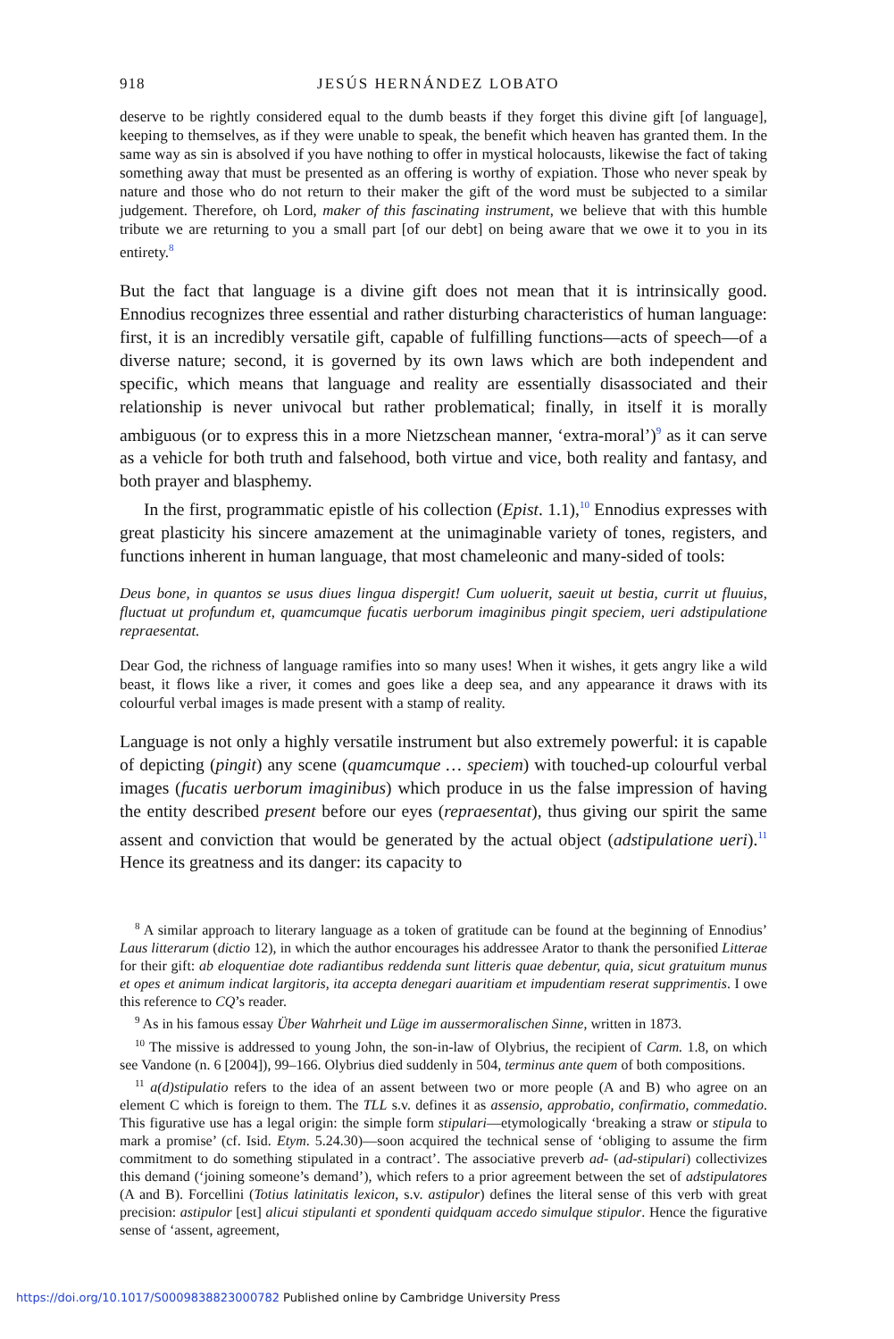918 JESÚS HERNÁNDEZ LOBATO
deserve to be rightly considered equal to the dumb beasts if they forget this divine gift [of language], keeping to themselves, as if they were unable to speak, the benefit which heaven has granted them. In the same way as sin is absolved if you have nothing to offer in mystical holocausts, likewise the fact of taking something away that must be presented as an offering is worthy of expiation. Those who never speak by nature and those who do not return to their maker the gift of the word must be subjected to a similar judgement. Therefore, oh Lord, maker of this fascinating instrument, we believe that with this humble tribute we are returning to you a small part [of our debt] on being aware that we owe it to you in its entirety.<sup>8</sup>
But the fact that language is a divine gift does not mean that it is intrinsically good. Ennodius recognizes three essential and rather disturbing characteristics of human language: first, it is an incredibly versatile gift, capable of fulfilling functions—acts of speech—of a diverse nature; second, it is governed by its own laws which are both independent and specific, which means that language and reality are essentially disassociated and their relationship is never univocal but rather problematical; finally, in itself it is morally ambiguous (or to express this in a more Nietzschean manner, ‘extra-moral’)<sup>9</sup> as it can serve as a vehicle for both truth and falsehood, both virtue and vice, both reality and fantasy, and both prayer and blasphemy.
In the first, programmatic epistle of his collection (Epist. 1.1),<sup>10</sup> Ennodius expresses with great plasticity his sincere amazement at the unimaginable variety of tones, registers, and functions inherent in human language, that most chameleonic and many-sided of tools:
Deus bone, in quantos se usus diues lingua dispergit! Cum uoluerit, saeuit ut bestia, currit ut fluuius, fluctuat ut profundum et, quamcumque fucatis uerborum imaginibus pingit speciem, ueri adstipulatione repraesentat.
Dear God, the richness of language ramifies into so many uses! When it wishes, it gets angry like a wild beast, it flows like a river, it comes and goes like a deep sea, and any appearance it draws with its colourful verbal images is made present with a stamp of reality.
Language is not only a highly versatile instrument but also extremely powerful: it is capable of depicting (pingit) any scene (quamcumque … speciem) with touched-up colourful verbal images (fucatis uerborum imaginibus) which produce in us the false impression of having the entity described present before our eyes (repraesentat), thus giving our spirit the same assent and conviction that would be generated by the actual object (adstipulatione ueri).<sup>11</sup> Hence its greatness and its danger: its capacity to
<sup>8</sup> A similar approach to literary language as a token of gratitude can be found at the beginning of Ennodius’ Laus litterarum (dictio 12), in which the author encourages his addressee Arator to thank the personified Litterae for their gift: ab eloquentiae dote radiantibus reddenda sunt litteris quae debentur, quia, sicut gratuitum munus et opes et animum indicat largitoris, ita accepta denegari auaritiam et impudentiam reserat supprimentis. I owe this reference to CQ’s reader.
<sup>9</sup> As in his famous essay Über Wahrheit und Lüge im aussermoralischen Sinne, written in 1873.
<sup>10</sup> The missive is addressed to young John, the son-in-law of Olybrius, the recipient of Carm. 1.8, on which see Vandone (n. 6 [2004]), 99–166. Olybrius died suddenly in 504, terminus ante quem of both compositions.
<sup>11</sup> a(d)stipulatio refers to the idea of an assent between two or more people (A and B) who agree on an element C which is foreign to them. The TLL s.v. defines it as assensio, approbatio, confirmatio, commedatio. This figurative use has a legal origin: the simple form stipulari—etymologically ‘breaking a straw or stipula to mark a promise’ (cf. Isid. Etym. 5.24.30)—soon acquired the technical sense of ‘obliging to assume the firm commitment to do something stipulated in a contract’. The associative preverb ad- (ad-stipulari) collectivizes this demand (‘joining someone’s demand’), which refers to a prior agreement between the set of adstipulatores (A and B). Forcellini (Totius latinitatis lexicon, s.v. astipulor) defines the literal sense of this verb with great precision: astipulor [est] alicui stipulanti et spondenti quidquam accedo simulque stipulor. Hence the figurative sense of ‘assent, agreement,
https://doi.org/10.1017/S0009838823000782 Published online by Cambridge University Press